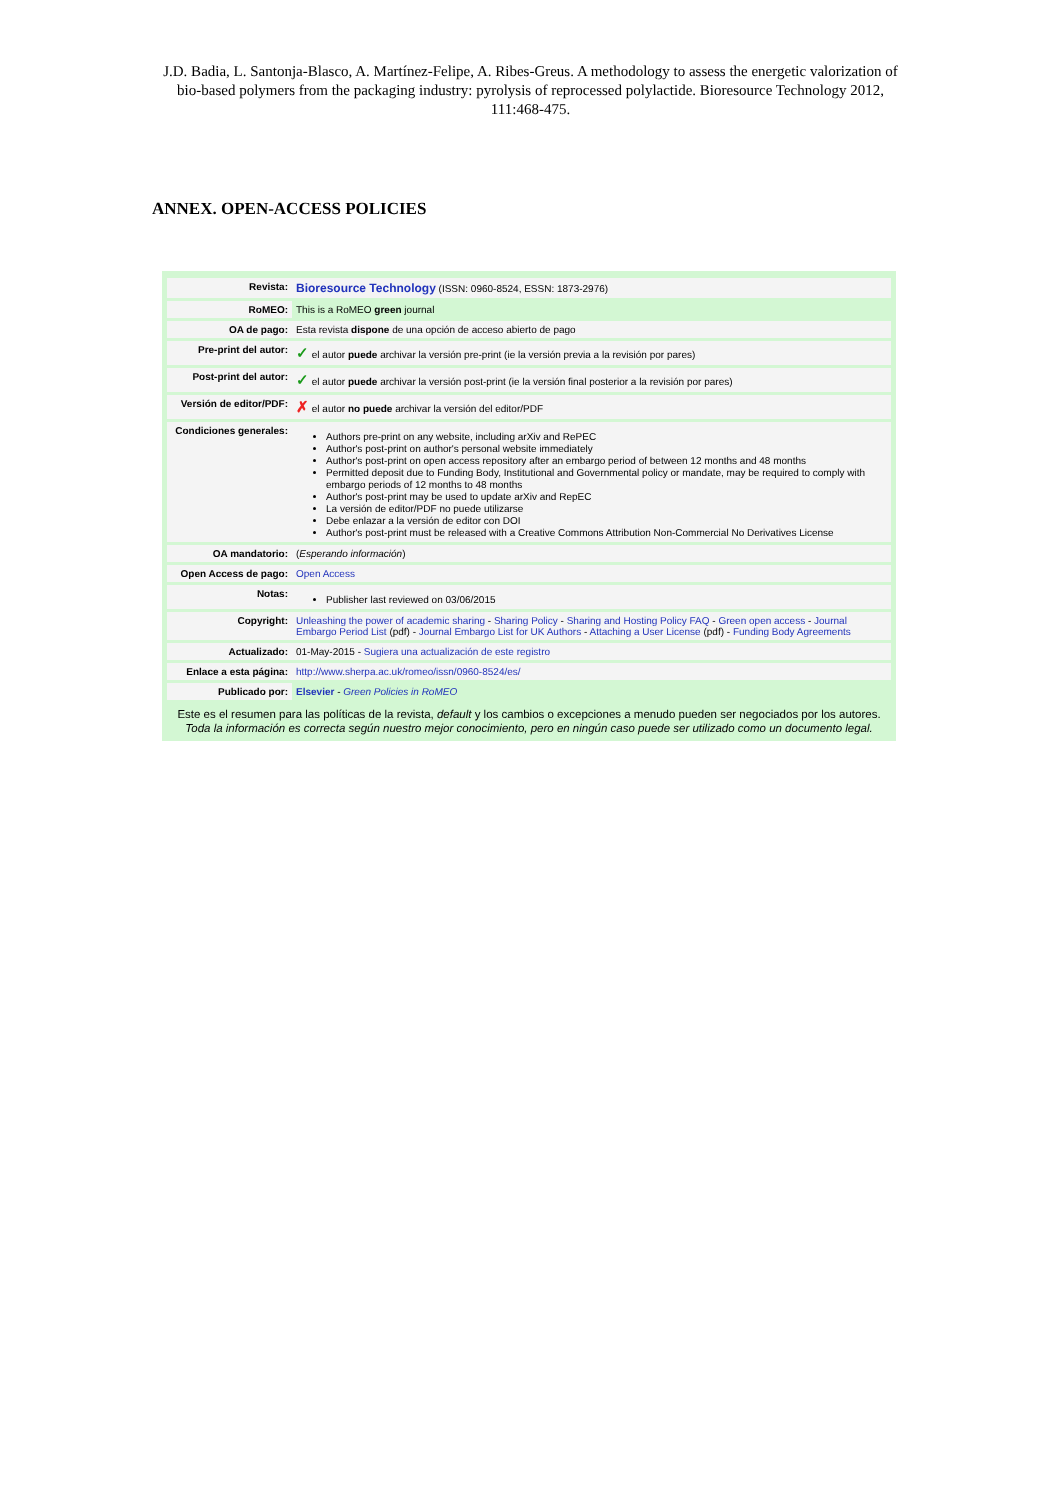J.D. Badia, L. Santonja-Blasco, A. Martínez-Felipe, A. Ribes-Greus. A methodology to assess the energetic valorization of bio-based polymers from the packaging industry: pyrolysis of reprocessed polylactide. Bioresource Technology 2012, 111:468-475.
ANNEX. OPEN-ACCESS POLICIES
| Revista: | Bioresource Technology (ISSN: 0960-8524, ESSN: 1873-2976) |
| RoMEO: | This is a RoMEO green journal |
| OA de pago: | Esta revista dispone de una opción de acceso abierto de pago |
| Pre-print del autor: | ✓ el autor puede archivar la versión pre-print (ie la versión previa a la revisión por pares) |
| Post-print del autor: | ✓ el autor puede archivar la versión post-print (ie la versión final posterior a la revisión por pares) |
| Versión de editor/PDF: | ✗ el autor no puede archivar la versión del editor/PDF |
| Condiciones generales: | Authors pre-print on any website, including arXiv and RePEC Author's post-print on author's personal website immediately Author's post-print on open access repository after an embargo period of between 12 months and 48 months Permitted deposit due to Funding Body, Institutional and Governmental policy or mandate, may be required to comply with embargo periods of 12 months to 48 months Author's post-print may be used to update arXiv and RepEC La versión de editor/PDF no puede utilizarse Debe enlazar a la versión de editor con DOI Author's post-print must be released with a Creative Commons Attribution Non-Commercial No Derivatives License |
| OA mandatorio: | ( Esperando información ) |
| Open Access de pago: | Open Access |
| Notas: | Publisher last reviewed on 03/06/2015 |
| Copyright: | Unleashing the power of academic sharing - Sharing Policy - Sharing and Hosting Policy FAQ - Green open access - Journal Embargo Period List (pdf) - Journal Embargo List for UK Authors - Attaching a User License (pdf) - Funding Body Agreements |
| Actualizado: | 01-May-2015 - Sugiera una actualización de este registro |
| Enlace a esta página: | http://www.sherpa.ac.uk/romeo/issn/0960-8524/es/ |
| Publicado por: | Elsevier - Green Policies in RoMEO |
Este es el resumen para las políticas de la revista, default y los cambios o excepciones a menudo pueden ser negociados por los autores.
Toda la información es correcta según nuestro mejor conocimiento, pero en ningún caso puede ser utilizado como un documento legal.